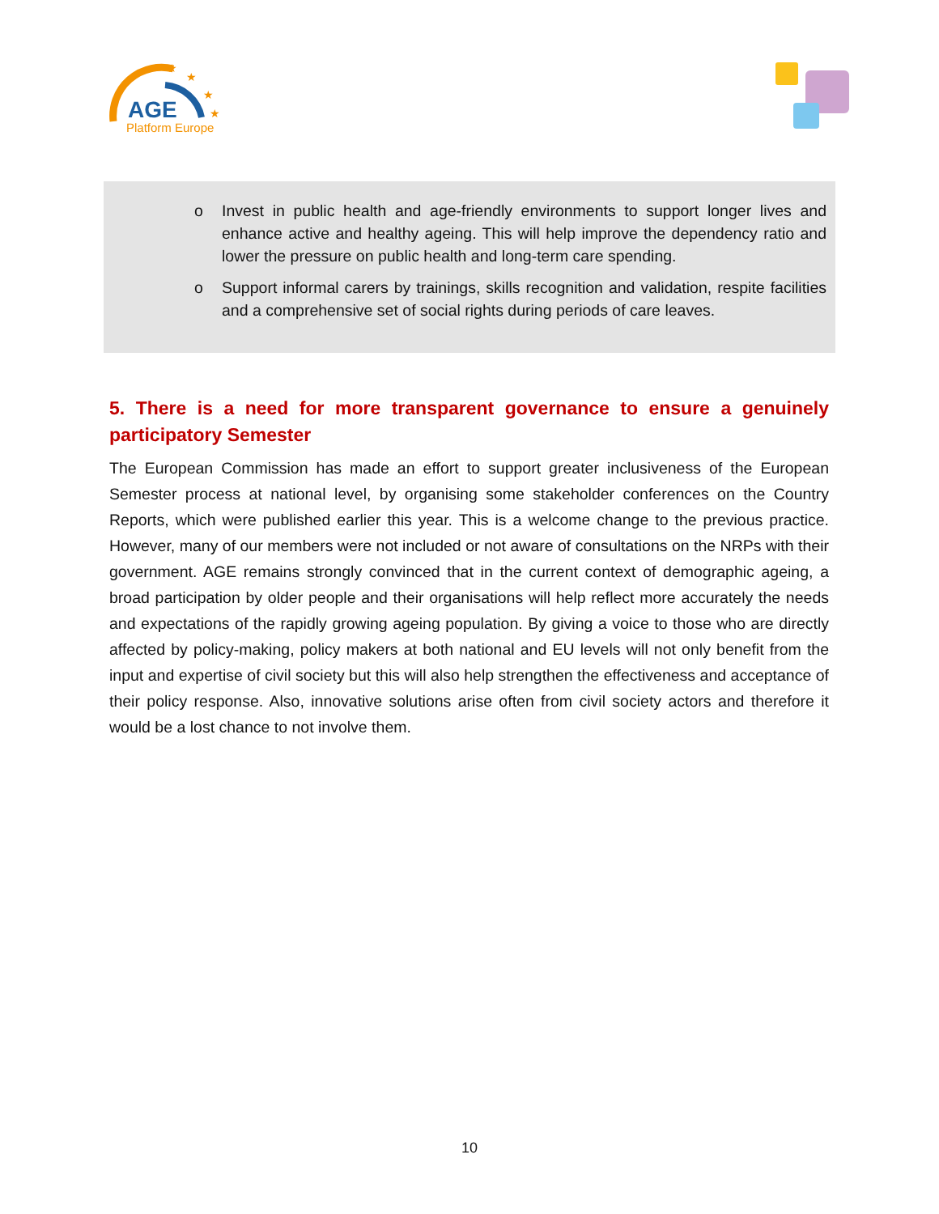AGE
Platform Europe
★
★
★
★
o Invest in public health and age-friendly environments to support longer lives and enhance active and healthy ageing. This will help improve the dependency ratio and lower the pressure on public health and long-term care spending.
o Support informal carers by trainings, skills recognition and validation, respite facilities and a comprehensive set of social rights during periods of care leaves.
5. There is a need for more transparent governance to ensure a genuinely participatory Semester
The European Commission has made an effort to support greater inclusiveness of the European Semester process at national level, by organising some stakeholder conferences on the Country Reports, which were published earlier this year. This is a welcome change to the previous practice. However, many of our members were not included or not aware of consultations on the NRPs with their government. AGE remains strongly convinced that in the current context of demographic ageing, a broad participation by older people and their organisations will help reflect more accurately the needs and expectations of the rapidly growing ageing population. By giving a voice to those who are directly affected by policy-making, policy makers at both national and EU levels will not only benefit from the input and expertise of civil society but this will also help strengthen the effectiveness and acceptance of their policy response. Also, innovative solutions arise often from civil society actors and therefore it would be a lost chance to not involve them.
10